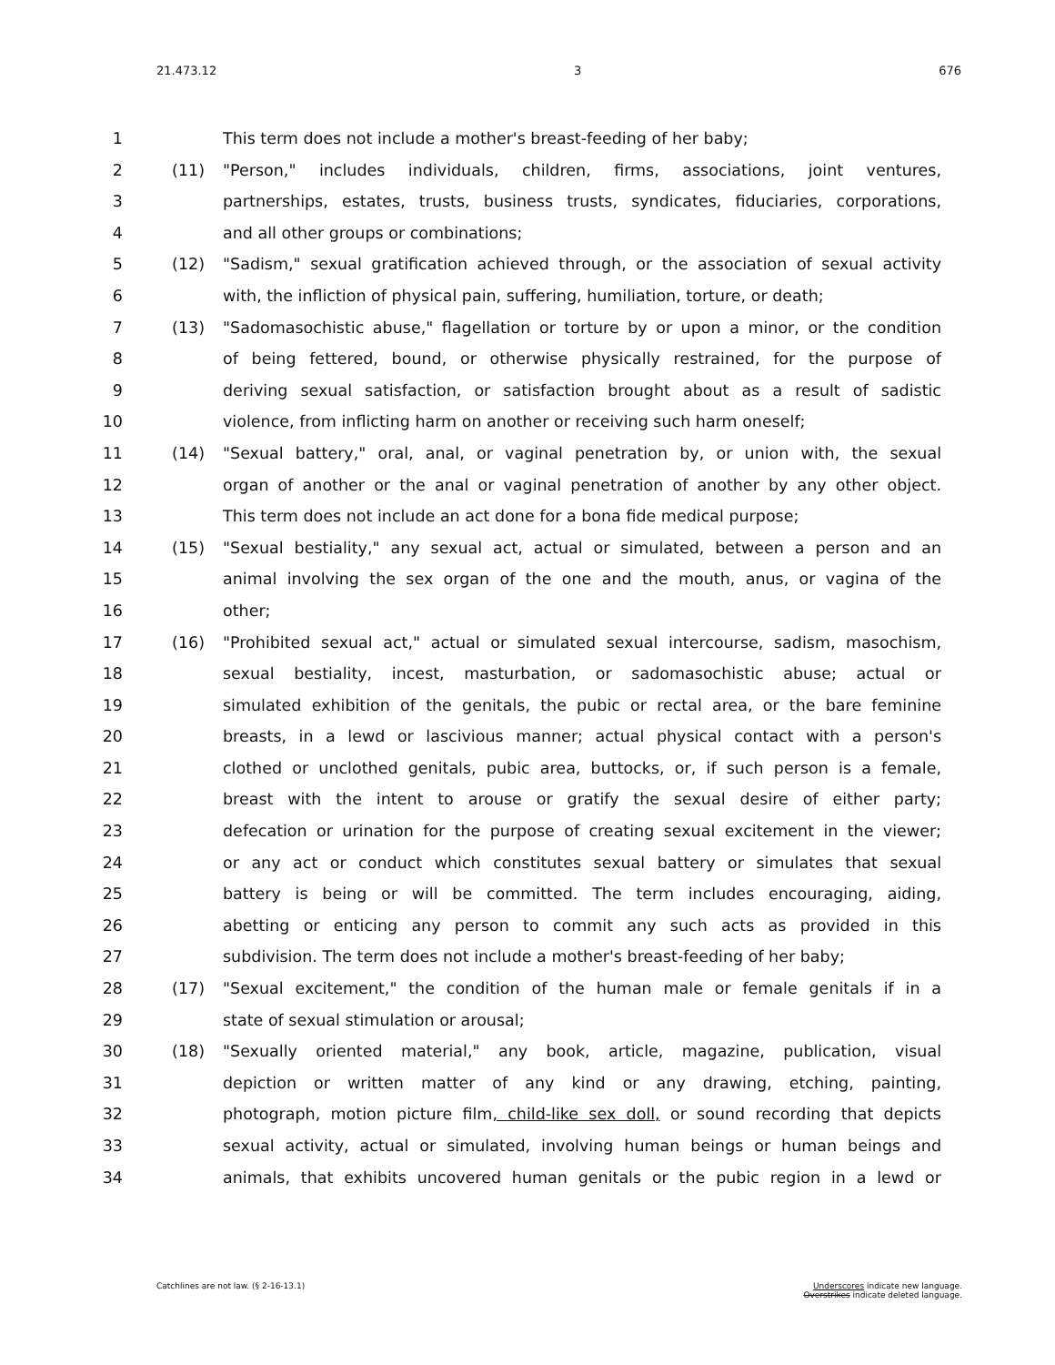21.473.12 3 676
1 This term does not include a mother's breast-feeding of her baby;
2 (11) "Person," includes individuals, children, firms, associations, joint ventures,
3 partnerships, estates, trusts, business trusts, syndicates, fiduciaries, corporations,
4 and all other groups or combinations;
5 (12) "Sadism," sexual gratification achieved through, or the association of sexual activity
6 with, the infliction of physical pain, suffering, humiliation, torture, or death;
7 (13) "Sadomasochistic abuse," flagellation or torture by or upon a minor, or the condition
8 of being fettered, bound, or otherwise physically restrained, for the purpose of
9 deriving sexual satisfaction, or satisfaction brought about as a result of sadistic
10 violence, from inflicting harm on another or receiving such harm oneself;
11 (14) "Sexual battery," oral, anal, or vaginal penetration by, or union with, the sexual
12 organ of another or the anal or vaginal penetration of another by any other object.
13 This term does not include an act done for a bona fide medical purpose;
14 (15) "Sexual bestiality," any sexual act, actual or simulated, between a person and an
15 animal involving the sex organ of the one and the mouth, anus, or vagina of the
16 other;
17 (16) "Prohibited sexual act," actual or simulated sexual intercourse, sadism, masochism,
18 sexual bestiality, incest, masturbation, or sadomasochistic abuse; actual or
19 simulated exhibition of the genitals, the pubic or rectal area, or the bare feminine
20 breasts, in a lewd or lascivious manner; actual physical contact with a person's
21 clothed or unclothed genitals, pubic area, buttocks, or, if such person is a female,
22 breast with the intent to arouse or gratify the sexual desire of either party;
23 defecation or urination for the purpose of creating sexual excitement in the viewer;
24 or any act or conduct which constitutes sexual battery or simulates that sexual
25 battery is being or will be committed. The term includes encouraging, aiding,
26 abetting or enticing any person to commit any such acts as provided in this
27 subdivision. The term does not include a mother's breast-feeding of her baby;
28 (17) "Sexual excitement," the condition of the human male or female genitals if in a
29 state of sexual stimulation or arousal;
30 (18) "Sexually oriented material," any book, article, magazine, publication, visual
31 depiction or written matter of any kind or any drawing, etching, painting,
32 photograph, motion picture film, child-like sex doll, or sound recording that depicts
33 sexual activity, actual or simulated, involving human beings or human beings and
34 animals, that exhibits uncovered human genitals or the pubic region in a lewd or
Catchlines are not law. (§ 2-16-13.1) Underscores indicate new language.
Overstrikes indicate deleted language.